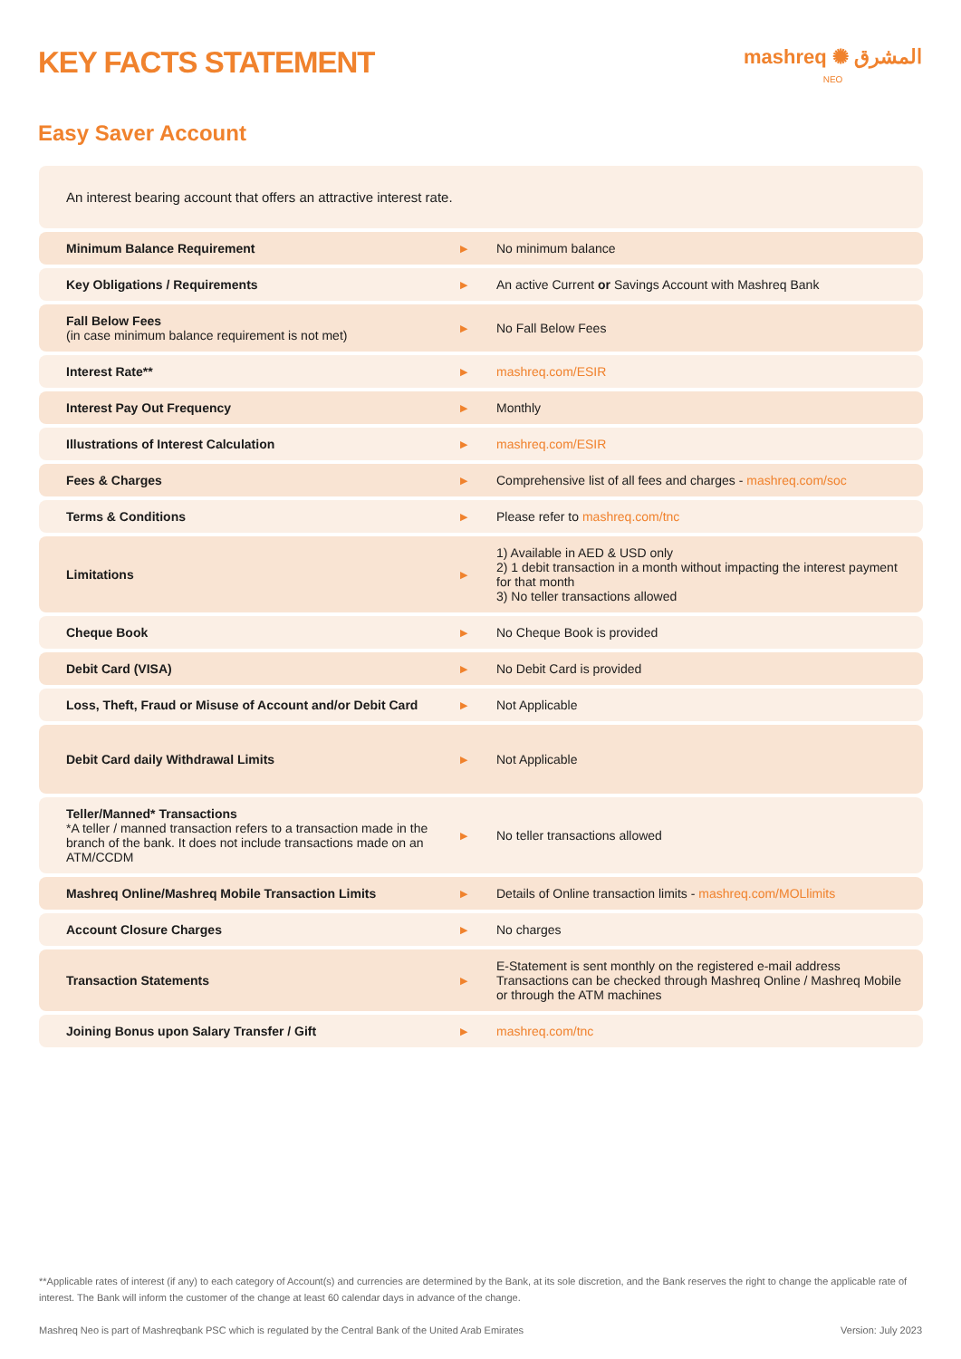KEY FACTS STATEMENT
mashreq ✺ المشرق
NEO
Easy Saver Account
| An interest bearing account that offers an attractive interest rate. | | |
| Minimum Balance Requirement | ▶ | No minimum balance |
| Key Obligations / Requirements | ▶ | An active Current or Savings Account with Mashreq Bank |
| Fall Below Fees (in case minimum balance requirement is not met) | ▶ | No Fall Below Fees |
| Interest Rate** | ▶ | mashreq.com/ESIR |
| Interest Pay Out Frequency | ▶ | Monthly |
| Illustrations of Interest Calculation | ▶ | mashreq.com/ESIR |
| Fees & Charges | ▶ | Comprehensive list of all fees and charges - mashreq.com/soc |
| Terms & Conditions | ▶ | Please refer to mashreq.com/tnc |
| Limitations | ▶ | 1) Available in AED & USD only 2) 1 debit transaction in a month without impacting the interest payment for that month 3) No teller transactions allowed |
| Cheque Book | ▶ | No Cheque Book is provided |
| Debit Card (VISA) | ▶ | No Debit Card is provided |
| Loss, Theft, Fraud or Misuse of Account and/or Debit Card | ▶ | Not Applicable |
| Debit Card daily Withdrawal Limits | ▶ | Not Applicable |
| Teller/Manned* Transactions *A teller / manned transaction refers to a transaction made in the branch of the bank. It does not include transactions made on an ATM/CCDM | ▶ | No teller transactions allowed |
| Mashreq Online/Mashreq Mobile Transaction Limits | ▶ | Details of Online transaction limits - mashreq.com/MOLlimits |
| Account Closure Charges | ▶ | No charges |
| Transaction Statements | ▶ | E-Statement is sent monthly on the registered e-mail address Transactions can be checked through Mashreq Online / Mashreq Mobile or through the ATM machines |
| Joining Bonus upon Salary Transfer / Gift | ▶ | mashreq.com/tnc |
**Applicable rates of interest (if any) to each category of Account(s) and currencies are determined by the Bank, at its sole discretion, and the Bank reserves the right to change the applicable rate of interest. The Bank will inform the customer of the change at least 60 calendar days in advance of the change.
Version: July 2023 Mashreq Neo is part of Mashreqbank PSC which is regulated by the Central Bank of the United Arab Emirates